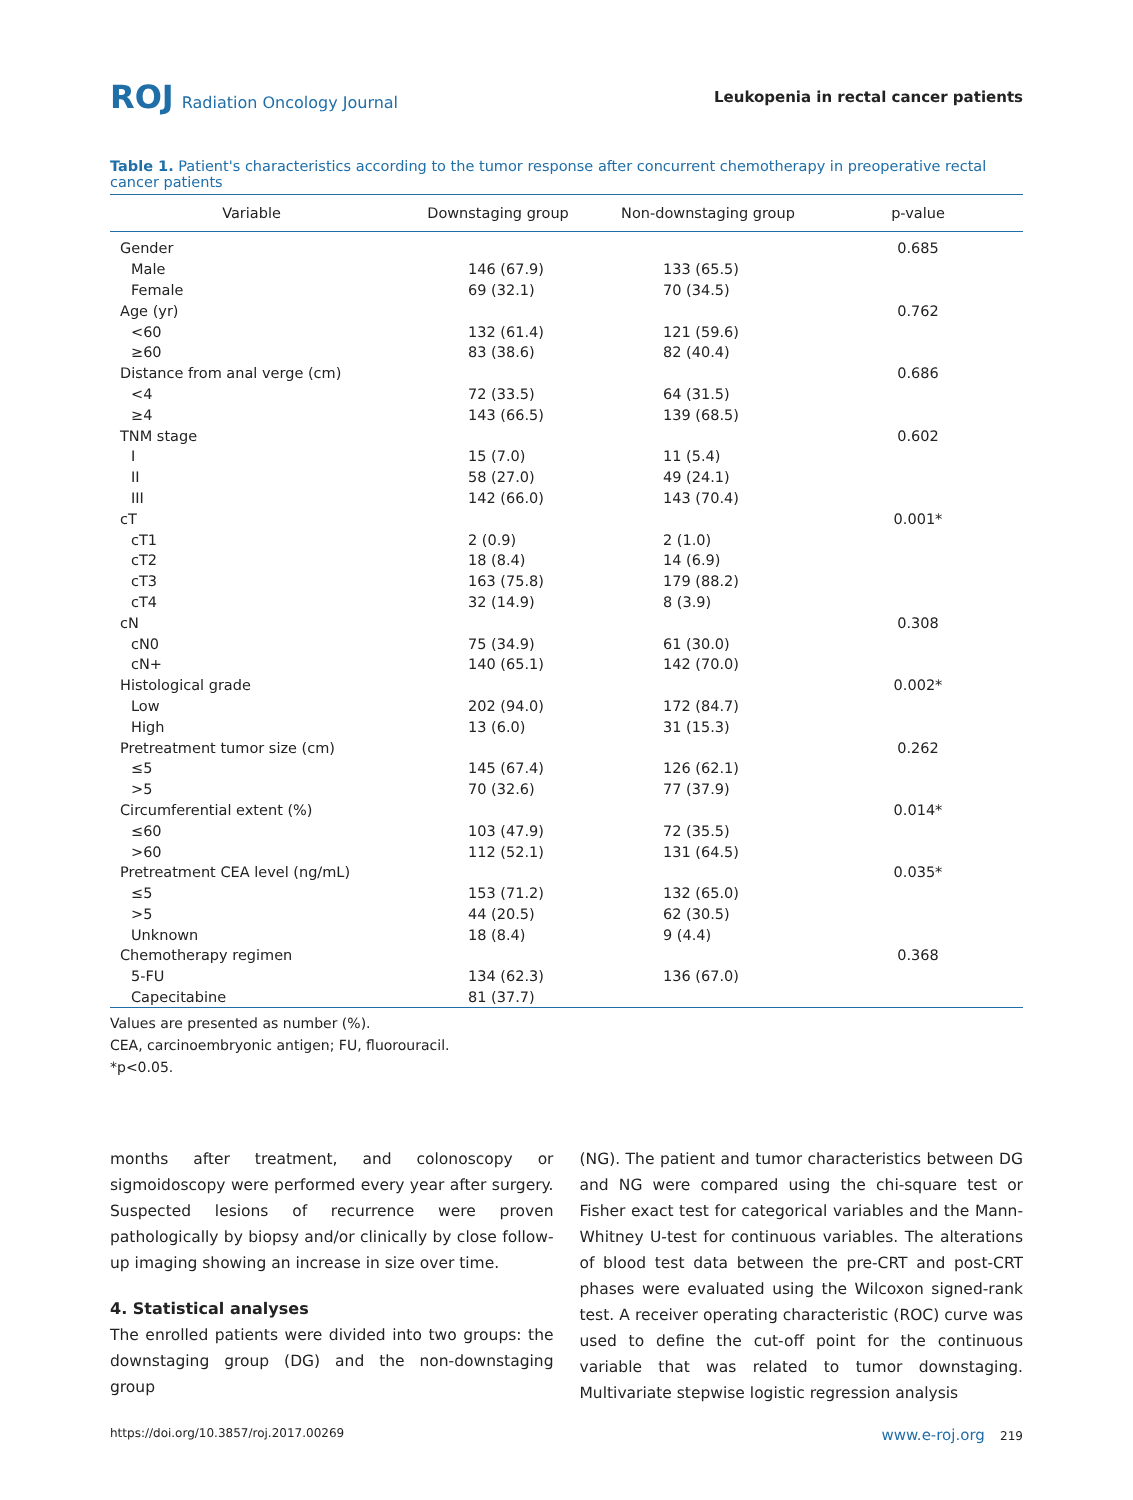ROJ Radiation Oncology Journal
Leukopenia in rectal cancer patients
Table 1. Patient's characteristics according to the tumor response after concurrent chemotherapy in preoperative rectal cancer patients
| Variable | Downstaging group | Non-downstaging group | p-value |
| --- | --- | --- | --- |
| Gender | | | 0.685 |
| Male | 146 (67.9) | 133 (65.5) | |
| Female | 69 (32.1) | 70 (34.5) | |
| Age (yr) | | | 0.762 |
| <60 | 132 (61.4) | 121 (59.6) | |
| ≥60 | 83 (38.6) | 82 (40.4) | |
| Distance from anal verge (cm) | | | 0.686 |
| <4 | 72 (33.5) | 64 (31.5) | |
| ≥4 | 143 (66.5) | 139 (68.5) | |
| TNM stage | | | 0.602 |
| I | 15 (7.0) | 11 (5.4) | |
| II | 58 (27.0) | 49 (24.1) | |
| III | 142 (66.0) | 143 (70.4) | |
| cT | | | 0.001* |
| cT1 | 2 (0.9) | 2 (1.0) | |
| cT2 | 18 (8.4) | 14 (6.9) | |
| cT3 | 163 (75.8) | 179 (88.2) | |
| cT4 | 32 (14.9) | 8 (3.9) | |
| cN | | | 0.308 |
| cN0 | 75 (34.9) | 61 (30.0) | |
| cN+ | 140 (65.1) | 142 (70.0) | |
| Histological grade | | | 0.002* |
| Low | 202 (94.0) | 172 (84.7) | |
| High | 13 (6.0) | 31 (15.3) | |
| Pretreatment tumor size (cm) | | | 0.262 |
| ≤5 | 145 (67.4) | 126 (62.1) | |
| >5 | 70 (32.6) | 77 (37.9) | |
| Circumferential extent (%) | | | 0.014* |
| ≤60 | 103 (47.9) | 72 (35.5) | |
| >60 | 112 (52.1) | 131 (64.5) | |
| Pretreatment CEA level (ng/mL) | | | 0.035* |
| ≤5 | 153 (71.2) | 132 (65.0) | |
| >5 | 44 (20.5) | 62 (30.5) | |
| Unknown | 18 (8.4) | 9 (4.4) | |
| Chemotherapy regimen | | | 0.368 |
| 5-FU | 134 (62.3) | 136 (67.0) | |
| Capecitabine | 81 (37.7) | | |
Values are presented as number (%).
CEA, carcinoembryonic antigen; FU, fluorouracil.
*p<0.05.
months after treatment, and colonoscopy or sigmoidoscopy were performed every year after surgery. Suspected lesions of recurrence were proven pathologically by biopsy and/or clinically by close follow-up imaging showing an increase in size over time.
4. Statistical analyses
The enrolled patients were divided into two groups: the downstaging group (DG) and the non-downstaging group
(NG). The patient and tumor characteristics between DG and NG were compared using the chi-square test or Fisher exact test for categorical variables and the Mann-Whitney U-test for continuous variables. The alterations of blood test data between the pre-CRT and post-CRT phases were evaluated using the Wilcoxon signed-rank test. A receiver operating characteristic (ROC) curve was used to define the cut-off point for the continuous variable that was related to tumor downstaging. Multivariate stepwise logistic regression analysis
https://doi.org/10.3857/roj.2017.00269 www.e-roj.org 219